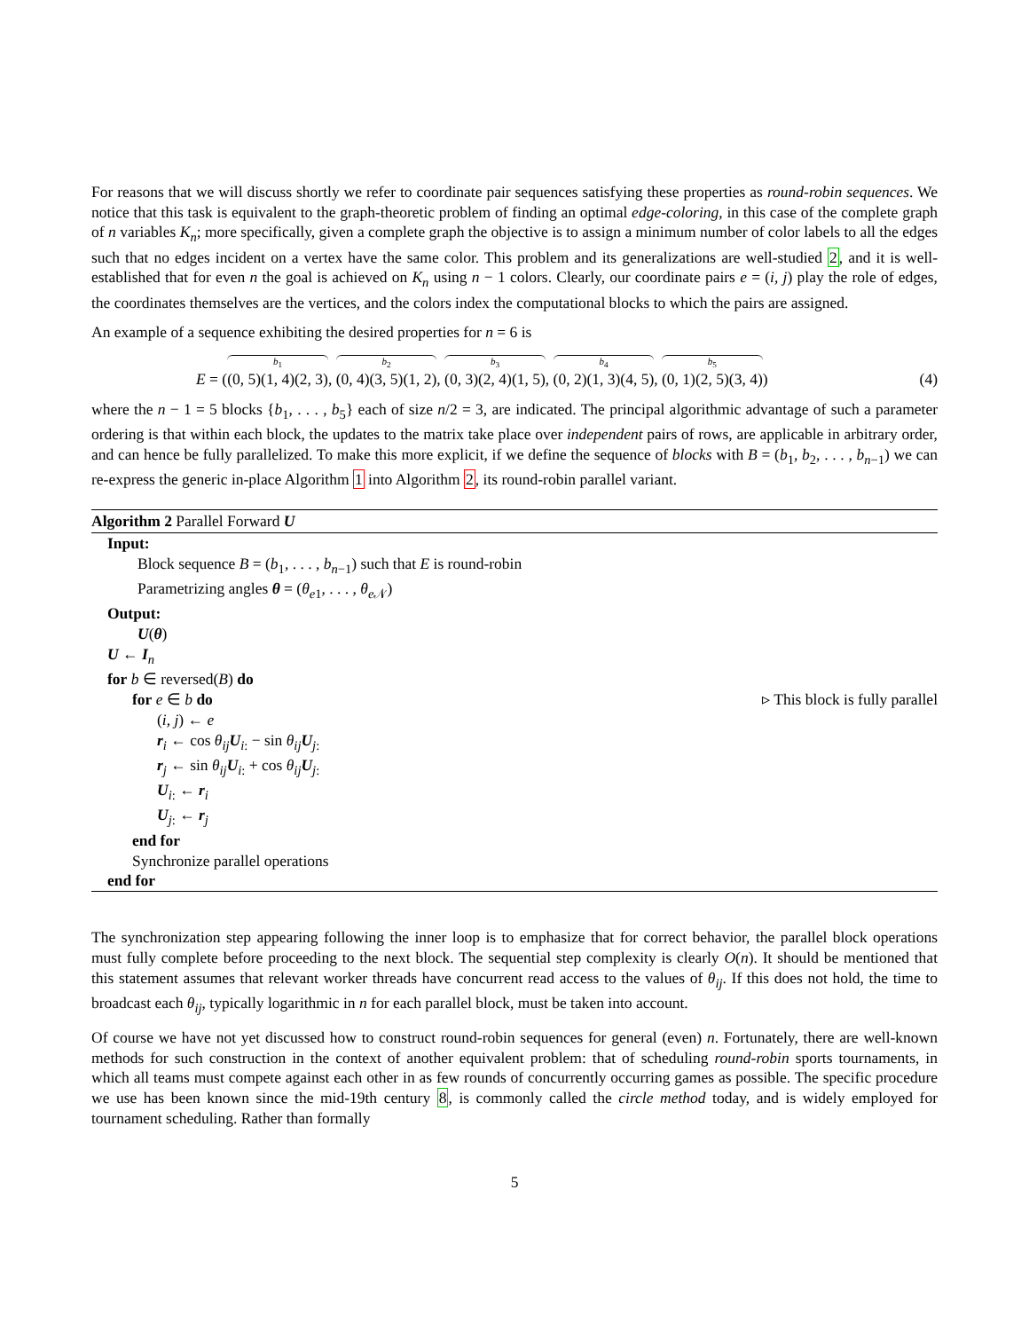For reasons that we will discuss shortly we refer to coordinate pair sequences satisfying these properties as round-robin sequences. We notice that this task is equivalent to the graph-theoretic problem of finding an optimal edge-coloring, in this case of the complete graph of n variables K<sub>n</sub>; more specifically, given a complete graph the objective is to assign a minimum number of color labels to all the edges such that no edges incident on a vertex have the same color. This problem and its generalizations are well-studied 2, and it is well-established that for even n the goal is achieved on K<sub>n</sub> using n − 1 colors. Clearly, our coordinate pairs e = (i, j) play the role of edges, the coordinates themselves are the vertices, and the colors index the computational blocks to which the pairs are assigned.
An example of a sequence exhibiting the desired properties for n = 6 is
E = (b<sub>1</sub> (0, 5)(1, 4)(2, 3), b<sub>2</sub> (0, 4)(3, 5)(1, 2), b<sub>3</sub> (0, 3)(2, 4)(1, 5), b<sub>4</sub> (0, 2)(1, 3)(4, 5), b<sub>5</sub> (0, 1)(2, 5)(3, 4)) (4)
where the n − 1 = 5 blocks {b<sub>1</sub>, . . . , b<sub>5</sub>} each of size n/2 = 3, are indicated. The principal algorithmic advantage of such a parameter ordering is that within each block, the updates to the matrix take place over independent pairs of rows, are applicable in arbitrary order, and can hence be fully parallelized. To make this more explicit, if we define the sequence of blocks with B = (b<sub>1</sub>, b<sub>2</sub>, . . . , b<sub>n−1</sub>) we can re-express the generic in-place Algorithm 1 into Algorithm 2, its round-robin parallel variant.
Algorithm 2 Parallel Forward U
Input:
Block sequence B = (b<sub>1</sub>, . . . , b<sub>n−1</sub>) such that E is round-robin
Parametrizing angles θ = (θ<sub>e1</sub>, . . . , θ<sub>e 𝒩</sub>)
Output:
U(θ)
U ← I<sub>n</sub>
for b ∈ reversed(B) do
for e ∈ b do ▹ This block is fully parallel
(i, j) ← e
r<sub>i</sub> ← cos θ<sub>ij</sub> U<sub>i:</sub> − sin θ<sub>ij</sub> U<sub>j:</sub>
r<sub>j</sub> ← sin θ<sub>ij</sub> U<sub>i:</sub> + cos θ<sub>ij</sub> U<sub>j:</sub>
U<sub>i:</sub> ← r<sub>i</sub>
U<sub>j:</sub> ← r<sub>j</sub>
end for
Synchronize parallel operations
end for
The synchronization step appearing following the inner loop is to emphasize that for correct behavior, the parallel block operations must fully complete before proceeding to the next block. The sequential step complexity is clearly O(n). It should be mentioned that this statement assumes that relevant worker threads have concurrent read access to the values of θ<sub>ij</sub>. If this does not hold, the time to broadcast each θ<sub>ij</sub>, typically logarithmic in n for each parallel block, must be taken into account.
Of course we have not yet discussed how to construct round-robin sequences for general (even) n. Fortunately, there are well-known methods for such construction in the context of another equivalent problem: that of scheduling round-robin sports tournaments, in which all teams must compete against each other in as few rounds of concurrently occurring games as possible. The specific procedure we use has been known since the mid-19th century 8, is commonly called the circle method today, and is widely employed for tournament scheduling. Rather than formally
5